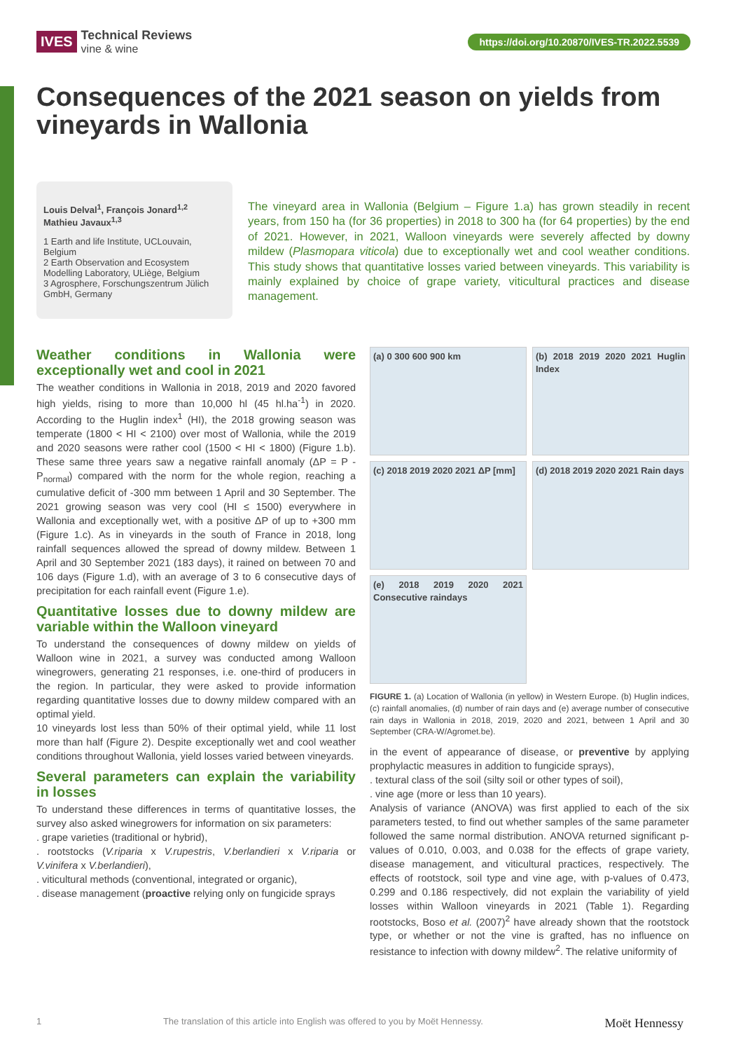IVES Technical Reviews
vine & wine
https://doi.org/10.20870/IVES-TR.2022.5539
Consequences of the 2021 season on yields from vineyards in Wallonia
Louis Delval<sup>1</sup>, François Jonard<sup>1,2</sup>
Mathieu Javaux<sup>1,3</sup>
1 Earth and life Institute, UCLouvain, Belgium
2 Earth Observation and Ecosystem Modelling Laboratory, ULiège, Belgium
3 Agrosphere, Forschungszentrum Jülich GmbH, Germany
The vineyard area in Wallonia (Belgium – Figure 1.a) has grown steadily in recent years, from 150 ha (for 36 properties) in 2018 to 300 ha (for 64 properties) by the end of 2021. However, in 2021, Walloon vineyards were severely affected by downy mildew (Plasmopara viticola) due to exceptionally wet and cool weather conditions. This study shows that quantitative losses varied between vineyards. This variability is mainly explained by choice of grape variety, viticultural practices and disease management.
Weather conditions in Wallonia were exceptionally wet and cool in 2021
The weather conditions in Wallonia in 2018, 2019 and 2020 favored high yields, rising to more than 10,000 hl (45 hl.ha<sup>-1</sup>) in 2020. According to the Huglin index<sup>1</sup> (HI), the 2018 growing season was temperate (1800 < HI < 2100) over most of Wallonia, while the 2019 and 2020 seasons were rather cool (1500 < HI < 1800) (Figure 1.b). These same three years saw a negative rainfall anomaly (ΔP = P - P<sub>normal</sub>) compared with the norm for the whole region, reaching a cumulative deficit of -300 mm between 1 April and 30 September. The 2021 growing season was very cool (HI ≤ 1500) everywhere in Wallonia and exceptionally wet, with a positive ΔP of up to +300 mm (Figure 1.c). As in vineyards in the south of France in 2018, long rainfall sequences allowed the spread of downy mildew. Between 1 April and 30 September 2021 (183 days), it rained on between 70 and 106 days (Figure 1.d), with an average of 3 to 6 consecutive days of precipitation for each rainfall event (Figure 1.e).
Quantitative losses due to downy mildew are variable within the Walloon vineyard
To understand the consequences of downy mildew on yields of Walloon wine in 2021, a survey was conducted among Walloon winegrowers, generating 21 responses, i.e. one-third of producers in the region. In particular, they were asked to provide information regarding quantitative losses due to downy mildew compared with an optimal yield.
10 vineyards lost less than 50% of their optimal yield, while 11 lost more than half (Figure 2). Despite exceptionally wet and cool weather conditions throughout Wallonia, yield losses varied between vineyards.
Several parameters can explain the variability in losses
To understand these differences in terms of quantitative losses, the survey also asked winegrowers for information on six parameters:
. grape varieties (traditional or hybrid),
. rootstocks (V.riparia x V.rupestris, V.berlandieri x V.riparia or V.vinifera x V.berlandieri),
. viticultural methods (conventional, integrated or organic),
. disease management (proactive relying only on fungicide sprays
(a) 0 300 600 900 km
(b) 2018 2019 2020 2021 Huglin Index
(c) 2018 2019 2020 2021 ΔP [mm]
(d) 2018 2019 2020 2021 Rain days
(e) 2018 2019 2020 2021 Consecutive raindays
FIGURE 1. (a) Location of Wallonia (in yellow) in Western Europe. (b) Huglin indices, (c) rainfall anomalies, (d) number of rain days and (e) average number of consecutive rain days in Wallonia in 2018, 2019, 2020 and 2021, between 1 April and 30 September (CRA-W/Agromet.be).
in the event of appearance of disease, or preventive by applying prophylactic measures in addition to fungicide sprays),
. textural class of the soil (silty soil or other types of soil),
. vine age (more or less than 10 years).
Analysis of variance (ANOVA) was first applied to each of the six parameters tested, to find out whether samples of the same parameter followed the same normal distribution. ANOVA returned significant p-values of 0.010, 0.003, and 0.038 for the effects of grape variety, disease management, and viticultural practices, respectively. The effects of rootstock, soil type and vine age, with p-values of 0.473, 0.299 and 0.186 respectively, did not explain the variability of yield losses within Walloon vineyards in 2021 (Table 1). Regarding rootstocks, Boso et al. (2007)<sup>2</sup> have already shown that the rootstock type, or whether or not the vine is grafted, has no influence on resistance to infection with downy mildew<sup>2</sup>. The relative uniformity of
1 The translation of this article into English was offered to you by Moët Hennessy. Moët Hennessy